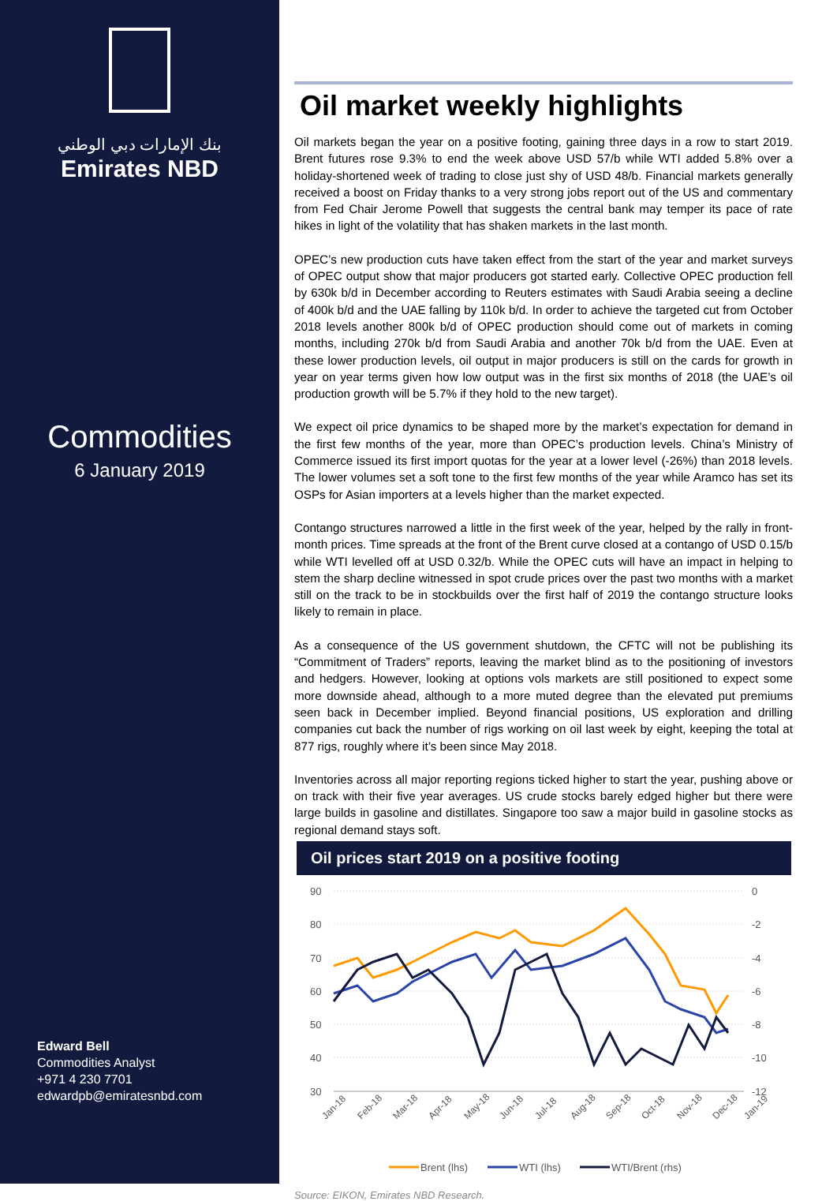بنك الإمارات دبي الوطني
Emirates NBD
Commodities
6 January 2019
Edward Bell
Commodities Analyst
+971 4 230 7701
edwardpb@emiratesnbd.com
Oil market weekly highlights
Oil markets began the year on a positive footing, gaining three days in a row to start 2019. Brent futures rose 9.3% to end the week above USD 57/b while WTI added 5.8% over a holiday-shortened week of trading to close just shy of USD 48/b. Financial markets generally received a boost on Friday thanks to a very strong jobs report out of the US and commentary from Fed Chair Jerome Powell that suggests the central bank may temper its pace of rate hikes in light of the volatility that has shaken markets in the last month.
OPEC’s new production cuts have taken effect from the start of the year and market surveys of OPEC output show that major producers got started early. Collective OPEC production fell by 630k b/d in December according to Reuters estimates with Saudi Arabia seeing a decline of 400k b/d and the UAE falling by 110k b/d. In order to achieve the targeted cut from October 2018 levels another 800k b/d of OPEC production should come out of markets in coming months, including 270k b/d from Saudi Arabia and another 70k b/d from the UAE. Even at these lower production levels, oil output in major producers is still on the cards for growth in year on year terms given how low output was in the first six months of 2018 (the UAE’s oil production growth will be 5.7% if they hold to the new target).
We expect oil price dynamics to be shaped more by the market’s expectation for demand in the first few months of the year, more than OPEC’s production levels. China’s Ministry of Commerce issued its first import quotas for the year at a lower level (-26%) than 2018 levels. The lower volumes set a soft tone to the first few months of the year while Aramco has set its OSPs for Asian importers at a levels higher than the market expected.
Contango structures narrowed a little in the first week of the year, helped by the rally in front-month prices. Time spreads at the front of the Brent curve closed at a contango of USD 0.15/b while WTI levelled off at USD 0.32/b. While the OPEC cuts will have an impact in helping to stem the sharp decline witnessed in spot crude prices over the past two months with a market still on the track to be in stockbuilds over the first half of 2019 the contango structure looks likely to remain in place.
As a consequence of the US government shutdown, the CFTC will not be publishing its “Commitment of Traders” reports, leaving the market blind as to the positioning of investors and hedgers. However, looking at options vols markets are still positioned to expect some more downside ahead, although to a more muted degree than the elevated put premiums seen back in December implied. Beyond financial positions, US exploration and drilling companies cut back the number of rigs working on oil last week by eight, keeping the total at 877 rigs, roughly where it’s been since May 2018.
Inventories across all major reporting regions ticked higher to start the year, pushing above or on track with their five year averages. US crude stocks barely edged higher but there were large builds in gasoline and distillates. Singapore too saw a major build in gasoline stocks as regional demand stays soft.
Oil prices start 2019 on a positive footing
90
80
70
60
50
40
30
0
-2
-4
-6
-8
-10
-12
Jan-18
Feb-18
Mar-18
Apr-18
May-18
Jun-18
Jul-18
Aug-18
Sep-18
Oct-18
Nov-18
Dec-18
Jan-19
Brent (lhs)
WTI (lhs)
WTI/Brent (rhs)
Source: EIKON, Emirates NBD Research.